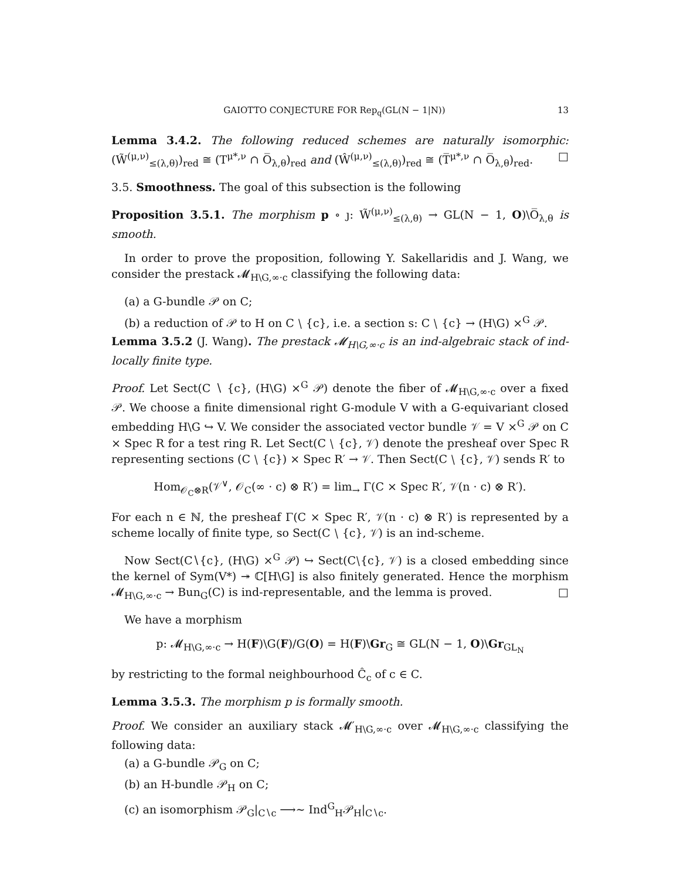GAIOTTO CONJECTURE FOR Rep<sub>q</sub>(GL(N − 1|N)) 13
Lemma 3.4.2. The following reduced schemes are naturally isomorphic: (W̃<sup>(μ,ν)</sup><sub>≤(λ,θ)</sub>)<sub>red</sub> ≅ (T<sup>μ*,ν</sup> ∩ O̅<sub>λ,θ</sub>)<sub>red</sub> and (Ŵ<sup>(μ,ν)</sup><sub>≤(λ,θ)</sub>)<sub>red</sub> ≅ (T̅<sup>μ*,ν</sup> ∩ O̅<sub>λ,θ</sub>)<sub>red</sub>. □
3.5. Smoothness. The goal of this subsection is the following
Proposition 3.5.1. The morphism p ∘ ȷ: W̃<sup>(μ,ν)</sup><sub>≤(λ,θ)</sub> → GL(N − 1, O)\O̅<sub>λ,θ</sub> is smooth.
In order to prove the proposition, following Y. Sakellaridis and J. Wang, we consider the prestack 𝓜<sub>H\G,∞·c</sub> classifying the following data:
(a) a G-bundle 𝒫 on C;
(b) a reduction of 𝒫 to H on C ∖ {c}, i.e. a section s: C ∖ {c} → (H\G) ×<sup>G</sup> 𝒫.
Lemma 3.5.2 (J. Wang). The prestack 𝓜<sub>H\G,∞·c</sub> is an ind-algebraic stack of ind-locally finite type.
Proof. Let Sect(C ∖ {c}, (H\G) ×<sup>G</sup> 𝒫) denote the fiber of 𝓜<sub>H\G,∞·c</sub> over a fixed 𝒫. We choose a finite dimensional right G-module V with a G-equivariant closed embedding H\G ↪ V. We consider the associated vector bundle 𝒱 = V ×<sup>G</sup> 𝒫 on C × Spec R for a test ring R. Let Sect(C ∖ {c}, 𝒱) denote the presheaf over Spec R representing sections (C ∖ {c}) × Spec R′ → 𝒱. Then Sect(C ∖ {c}, 𝒱) sends R′ to
Hom<sub>𝒪<sub>C</sub>⊗R</sub>(𝒱<sup>∨</sup>, 𝒪<sub>C</sub>(∞ · c) ⊗ R′) = lim<sub>→</sub> Γ(C × Spec R′, 𝒱(n · c) ⊗ R′).
For each n ∈ ℕ, the presheaf Γ(C × Spec R′, 𝒱(n · c) ⊗ R′) is represented by a scheme locally of finite type, so Sect(C ∖ {c}, 𝒱) is an ind-scheme.
Now Sect(C∖{c}, (H\G) ×<sup>G</sup> 𝒫) ↪ Sect(C∖{c}, 𝒱) is a closed embedding since the kernel of Sym(V*) ↠ ℂ[H\G] is also finitely generated. Hence the morphism 𝓜<sub>H\G,∞·c</sub> → Bun<sub>G</sub>(C) is ind-representable, and the lemma is proved. □
We have a morphism
p: 𝓜<sub>H\G,∞·c</sub> → H(F)\G(F)/G(O) = H(F)\Gr<sub>G</sub> ≅ GL(N − 1, O)\Gr<sub>GL<sub>N</sub></sub>
by restricting to the formal neighbourhood Ĉ<sub>c</sub> of c ∈ C.
Lemma 3.5.3. The morphism p is formally smooth.
Proof. We consider an auxiliary stack 𝓜′<sub>H\G,∞·c</sub> over 𝓜<sub>H\G,∞·c</sub> classifying the following data:
(a) a G-bundle 𝒫<sub>G</sub> on C;
(b) an H-bundle 𝒫<sub>H</sub> on C;
(c) an isomorphism 𝒫<sub>G</sub>|<sub>C∖c</sub> ⟶∼ Ind<sup>G</sup><sub>H</sub>𝒫<sub>H</sub>|<sub>C∖c</sub>.